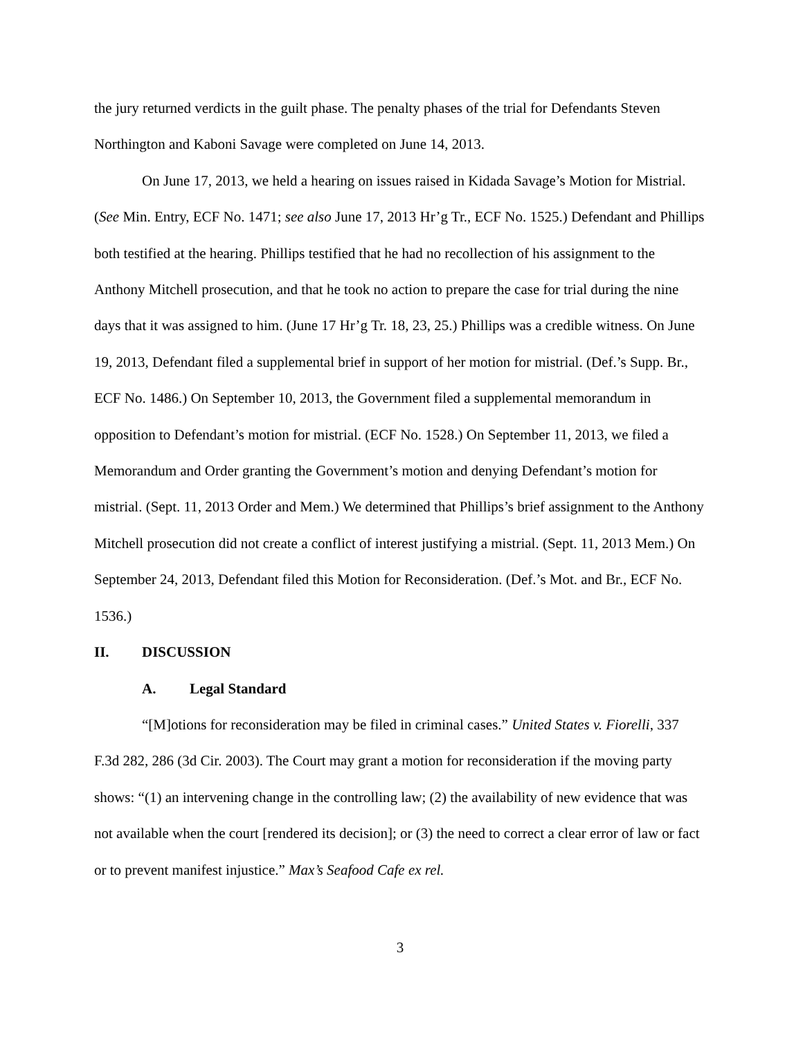the jury returned verdicts in the guilt phase. The penalty phases of the trial for Defendants Steven Northington and Kaboni Savage were completed on June 14, 2013.
On June 17, 2013, we held a hearing on issues raised in Kidada Savage’s Motion for Mistrial. (See Min. Entry, ECF No. 1471; see also June 17, 2013 Hr’g Tr., ECF No. 1525.) Defendant and Phillips both testified at the hearing. Phillips testified that he had no recollection of his assignment to the Anthony Mitchell prosecution, and that he took no action to prepare the case for trial during the nine days that it was assigned to him. (June 17 Hr’g Tr. 18, 23, 25.) Phillips was a credible witness. On June 19, 2013, Defendant filed a supplemental brief in support of her motion for mistrial. (Def.’s Supp. Br., ECF No. 1486.) On September 10, 2013, the Government filed a supplemental memorandum in opposition to Defendant’s motion for mistrial. (ECF No. 1528.) On September 11, 2013, we filed a Memorandum and Order granting the Government’s motion and denying Defendant’s motion for mistrial. (Sept. 11, 2013 Order and Mem.) We determined that Phillips’s brief assignment to the Anthony Mitchell prosecution did not create a conflict of interest justifying a mistrial. (Sept. 11, 2013 Mem.) On September 24, 2013, Defendant filed this Motion for Reconsideration. (Def.’s Mot. and Br., ECF No. 1536.)
II. DISCUSSION
A. Legal Standard
“[M]otions for reconsideration may be filed in criminal cases.” United States v. Fiorelli, 337 F.3d 282, 286 (3d Cir. 2003). The Court may grant a motion for reconsideration if the moving party shows: “(1) an intervening change in the controlling law; (2) the availability of new evidence that was not available when the court [rendered its decision]; or (3) the need to correct a clear error of law or fact or to prevent manifest injustice.” Max’s Seafood Cafe ex rel.
3